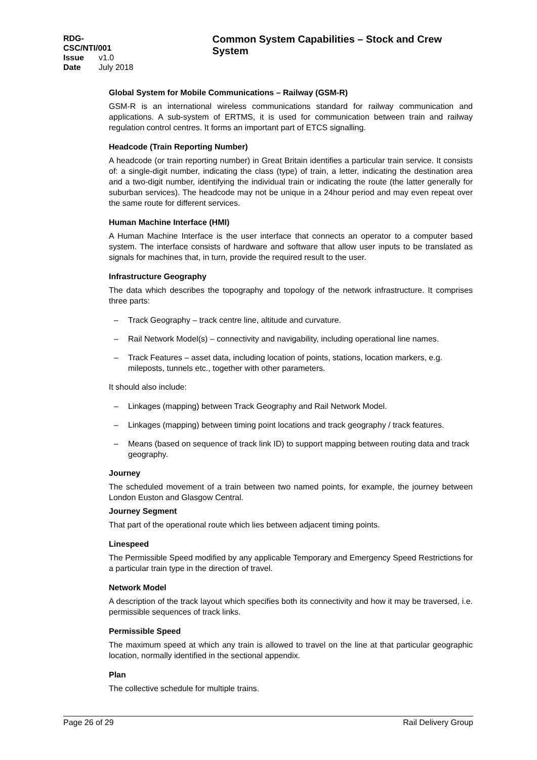RDG-CSC/NTI/001
Issue v1.0
Date July 2018
Common System Capabilities – Stock and Crew System
Global System for Mobile Communications – Railway (GSM-R)
GSM-R is an international wireless communications standard for railway communication and applications. A sub-system of ERTMS, it is used for communication between train and railway regulation control centres. It forms an important part of ETCS signalling.
Headcode (Train Reporting Number)
A headcode (or train reporting number) in Great Britain identifies a particular train service. It consists of: a single-digit number, indicating the class (type) of train, a letter, indicating the destination area and a two-digit number, identifying the individual train or indicating the route (the latter generally for suburban services). The headcode may not be unique in a 24hour period and may even repeat over the same route for different services.
Human Machine Interface (HMI)
A Human Machine Interface is the user interface that connects an operator to a computer based system. The interface consists of hardware and software that allow user inputs to be translated as signals for machines that, in turn, provide the required result to the user.
Infrastructure Geography
The data which describes the topography and topology of the network infrastructure. It comprises three parts:
– Track Geography – track centre line, altitude and curvature.
– Rail Network Model(s) – connectivity and navigability, including operational line names.
– Track Features – asset data, including location of points, stations, location markers, e.g. mileposts, tunnels etc., together with other parameters.
It should also include:
– Linkages (mapping) between Track Geography and Rail Network Model.
– Linkages (mapping) between timing point locations and track geography / track features.
– Means (based on sequence of track link ID) to support mapping between routing data and track geography.
Journey
The scheduled movement of a train between two named points, for example, the journey between London Euston and Glasgow Central.
Journey Segment
That part of the operational route which lies between adjacent timing points.
Linespeed
The Permissible Speed modified by any applicable Temporary and Emergency Speed Restrictions for a particular train type in the direction of travel.
Network Model
A description of the track layout which specifies both its connectivity and how it may be traversed, i.e. permissible sequences of track links.
Permissible Speed
The maximum speed at which any train is allowed to travel on the line at that particular geographic location, normally identified in the sectional appendix.
Plan
The collective schedule for multiple trains.
Page 26 of 29 Rail Delivery Group